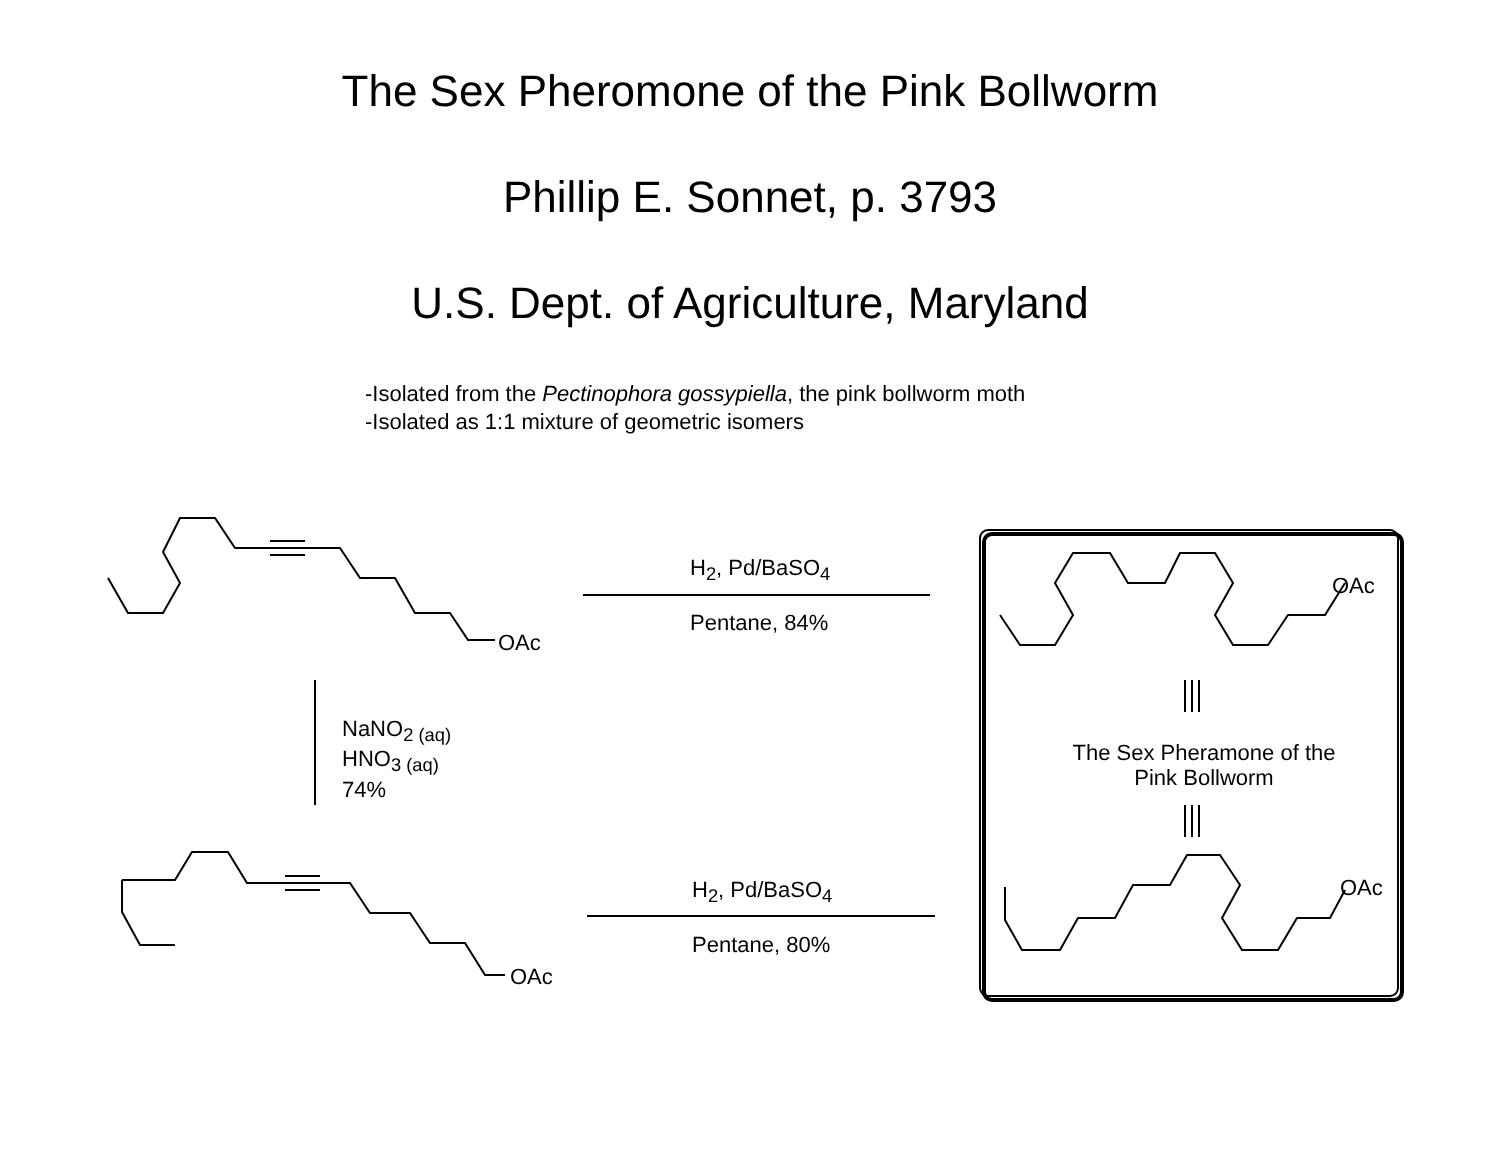The Sex Pheromone of the Pink Bollworm
Phillip E. Sonnet, p. 3793
U.S. Dept. of Agriculture, Maryland
-Isolated from the Pectinophora gossypiella, the pink bollworm moth
-Isolated as 1:1 mixture of geometric isomers
OAc
OAc
H<sub>2</sub>, Pd/BaSO<sub>4</sub>
Pentane, 84%
H<sub>2</sub>, Pd/BaSO<sub>4</sub>
Pentane, 80%
NaNO<sub>2 (aq)</sub>
HNO<sub>3 (aq)</sub>
74%
OAc
OAc
The Sex Pheramone of the
Pink Bollworm